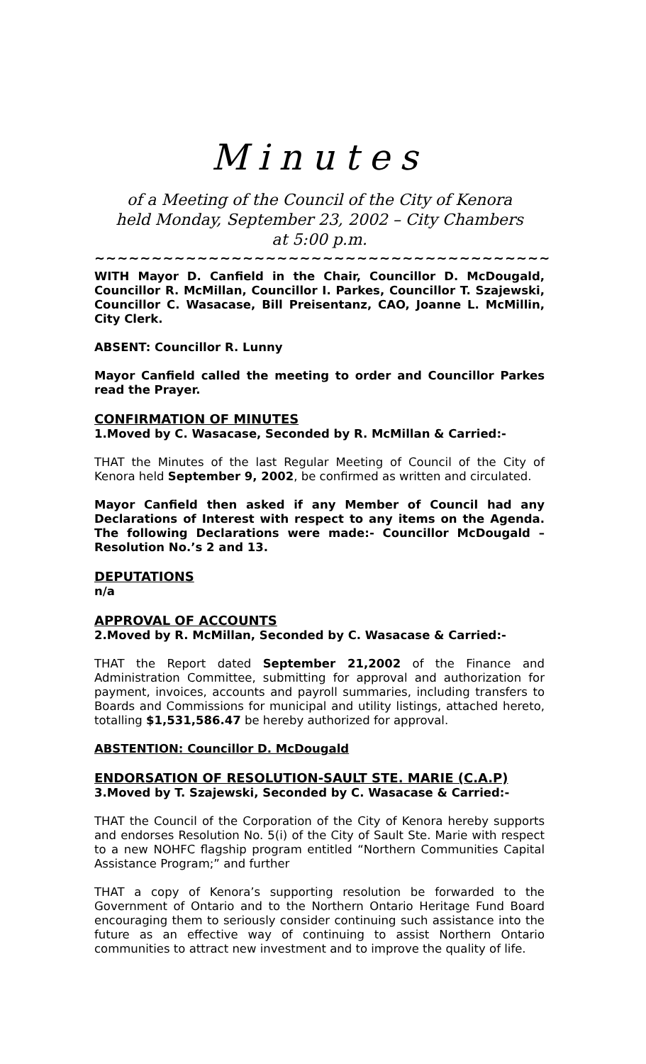Minutes
of a Meeting of the Council of the City of Kenora
held Monday, September 23, 2002 – City Chambers
at 5:00 p.m.
~~~~~~~~~~~~~~~~~~~~~~~~~~~~~~~~~~~~~~~~
WITH Mayor D. Canfield in the Chair, Councillor D. McDougald, Councillor R. McMillan, Councillor I. Parkes, Councillor T. Szajewski, Councillor C. Wasacase, Bill Preisentanz, CAO, Joanne L. McMillin, City Clerk.
ABSENT: Councillor R. Lunny
Mayor Canfield called the meeting to order and Councillor Parkes read the Prayer.
CONFIRMATION OF MINUTES
1.Moved by C. Wasacase, Seconded by R. McMillan & Carried:-
THAT the Minutes of the last Regular Meeting of Council of the City of Kenora held September 9, 2002, be confirmed as written and circulated.
Mayor Canfield then asked if any Member of Council had any Declarations of Interest with respect to any items on the Agenda. The following Declarations were made:- Councillor McDougald – Resolution No.’s 2 and 13.
DEPUTATIONS
n/a
APPROVAL OF ACCOUNTS
2.Moved by R. McMillan, Seconded by C. Wasacase & Carried:-
THAT the Report dated September 21,2002 of the Finance and Administration Committee, submitting for approval and authorization for payment, invoices, accounts and payroll summaries, including transfers to Boards and Commissions for municipal and utility listings, attached hereto, totalling $1,531,586.47 be hereby authorized for approval.
ABSTENTION: Councillor D. McDougald
ENDORSATION OF RESOLUTION-SAULT STE. MARIE (C.A.P)
3.Moved by T. Szajewski, Seconded by C. Wasacase & Carried:-
THAT the Council of the Corporation of the City of Kenora hereby supports and endorses Resolution No. 5(i) of the City of Sault Ste. Marie with respect to a new NOHFC flagship program entitled “Northern Communities Capital Assistance Program;” and further
THAT a copy of Kenora’s supporting resolution be forwarded to the Government of Ontario and to the Northern Ontario Heritage Fund Board encouraging them to seriously consider continuing such assistance into the future as an effective way of continuing to assist Northern Ontario communities to attract new investment and to improve the quality of life.